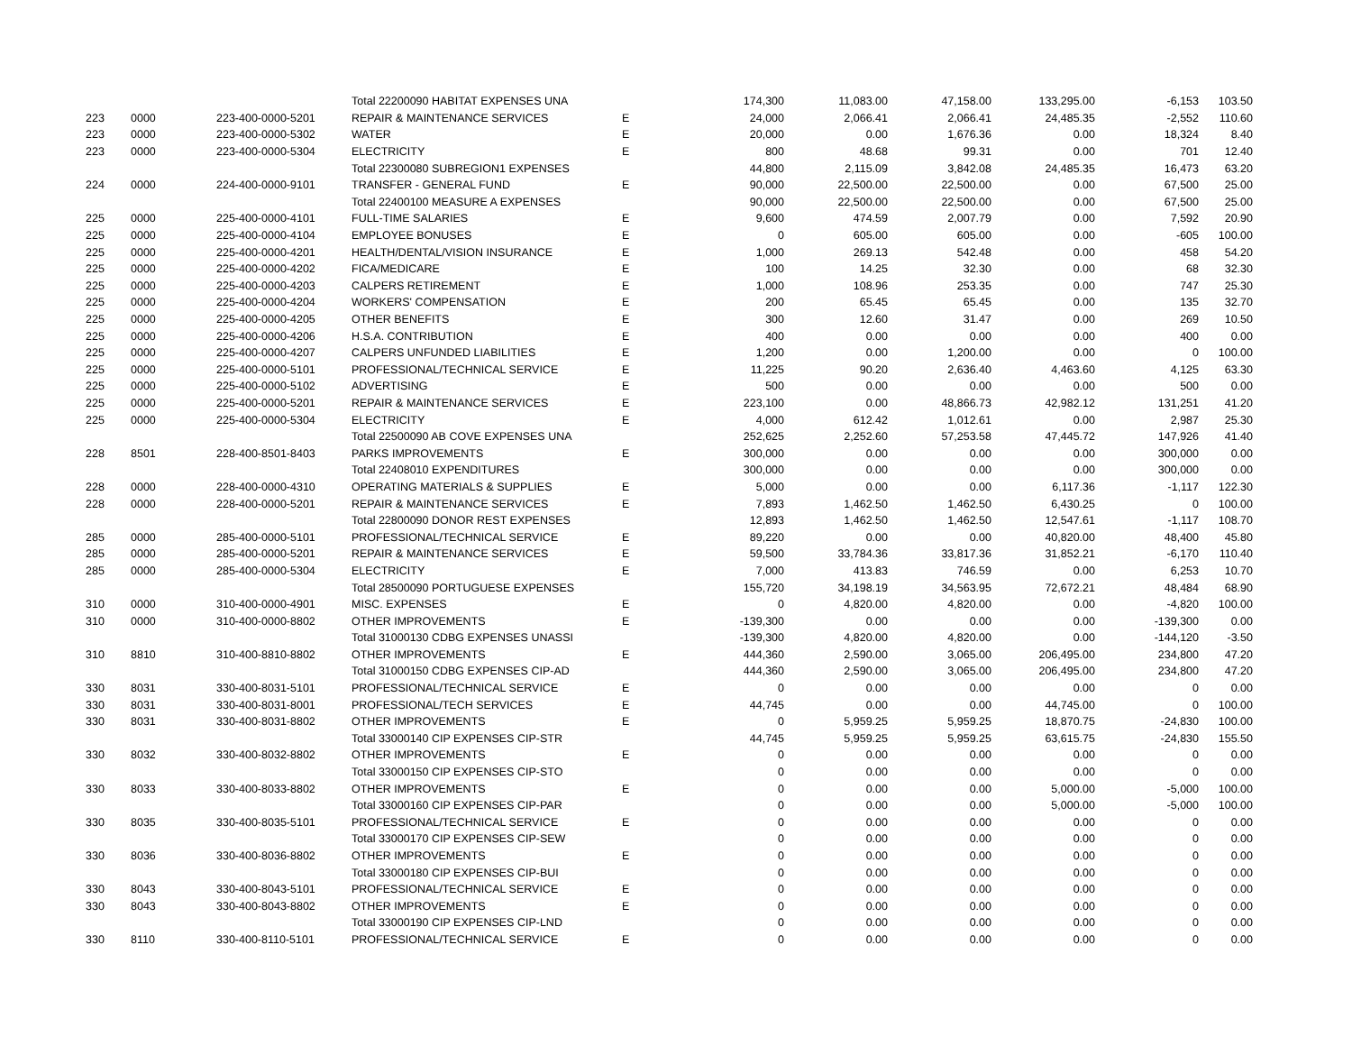| | | | Total 22200090 HABITAT EXPENSES UNA | | 174,300 | 11,083.00 | 47,158.00 | 133,295.00 | -6,153 | 103.50 |
| 223 | 0000 | 223-400-0000-5201 | REPAIR & MAINTENANCE SERVICES | E | 24,000 | 2,066.41 | 2,066.41 | 24,485.35 | -2,552 | 110.60 |
| 223 | 0000 | 223-400-0000-5302 | WATER | E | 20,000 | 0.00 | 1,676.36 | 0.00 | 18,324 | 8.40 |
| 223 | 0000 | 223-400-0000-5304 | ELECTRICITY | E | 800 | 48.68 | 99.31 | 0.00 | 701 | 12.40 |
| | | | Total 22300080 SUBREGION1 EXPENSES | | 44,800 | 2,115.09 | 3,842.08 | 24,485.35 | 16,473 | 63.20 |
| 224 | 0000 | 224-400-0000-9101 | TRANSFER - GENERAL FUND | E | 90,000 | 22,500.00 | 22,500.00 | 0.00 | 67,500 | 25.00 |
| | | | Total 22400100 MEASURE A EXPENSES | | 90,000 | 22,500.00 | 22,500.00 | 0.00 | 67,500 | 25.00 |
| 225 | 0000 | 225-400-0000-4101 | FULL-TIME SALARIES | E | 9,600 | 474.59 | 2,007.79 | 0.00 | 7,592 | 20.90 |
| 225 | 0000 | 225-400-0000-4104 | EMPLOYEE BONUSES | E | 0 | 605.00 | 605.00 | 0.00 | -605 | 100.00 |
| 225 | 0000 | 225-400-0000-4201 | HEALTH/DENTAL/VISION INSURANCE | E | 1,000 | 269.13 | 542.48 | 0.00 | 458 | 54.20 |
| 225 | 0000 | 225-400-0000-4202 | FICA/MEDICARE | E | 100 | 14.25 | 32.30 | 0.00 | 68 | 32.30 |
| 225 | 0000 | 225-400-0000-4203 | CALPERS RETIREMENT | E | 1,000 | 108.96 | 253.35 | 0.00 | 747 | 25.30 |
| 225 | 0000 | 225-400-0000-4204 | WORKERS' COMPENSATION | E | 200 | 65.45 | 65.45 | 0.00 | 135 | 32.70 |
| 225 | 0000 | 225-400-0000-4205 | OTHER BENEFITS | E | 300 | 12.60 | 31.47 | 0.00 | 269 | 10.50 |
| 225 | 0000 | 225-400-0000-4206 | H.S.A. CONTRIBUTION | E | 400 | 0.00 | 0.00 | 0.00 | 400 | 0.00 |
| 225 | 0000 | 225-400-0000-4207 | CALPERS UNFUNDED LIABILITIES | E | 1,200 | 0.00 | 1,200.00 | 0.00 | 0 | 100.00 |
| 225 | 0000 | 225-400-0000-5101 | PROFESSIONAL/TECHNICAL SERVICE | E | 11,225 | 90.20 | 2,636.40 | 4,463.60 | 4,125 | 63.30 |
| 225 | 0000 | 225-400-0000-5102 | ADVERTISING | E | 500 | 0.00 | 0.00 | 0.00 | 500 | 0.00 |
| 225 | 0000 | 225-400-0000-5201 | REPAIR & MAINTENANCE SERVICES | E | 223,100 | 0.00 | 48,866.73 | 42,982.12 | 131,251 | 41.20 |
| 225 | 0000 | 225-400-0000-5304 | ELECTRICITY | E | 4,000 | 612.42 | 1,012.61 | 0.00 | 2,987 | 25.30 |
| | | | Total 22500090 AB COVE EXPENSES UNA | | 252,625 | 2,252.60 | 57,253.58 | 47,445.72 | 147,926 | 41.40 |
| 228 | 8501 | 228-400-8501-8403 | PARKS IMPROVEMENTS | E | 300,000 | 0.00 | 0.00 | 0.00 | 300,000 | 0.00 |
| | | | Total 22408010 EXPENDITURES | | 300,000 | 0.00 | 0.00 | 0.00 | 300,000 | 0.00 |
| 228 | 0000 | 228-400-0000-4310 | OPERATING MATERIALS & SUPPLIES | E | 5,000 | 0.00 | 0.00 | 6,117.36 | -1,117 | 122.30 |
| 228 | 0000 | 228-400-0000-5201 | REPAIR & MAINTENANCE SERVICES | E | 7,893 | 1,462.50 | 1,462.50 | 6,430.25 | 0 | 100.00 |
| | | | Total 22800090 DONOR REST EXPENSES | | 12,893 | 1,462.50 | 1,462.50 | 12,547.61 | -1,117 | 108.70 |
| 285 | 0000 | 285-400-0000-5101 | PROFESSIONAL/TECHNICAL SERVICE | E | 89,220 | 0.00 | 0.00 | 40,820.00 | 48,400 | 45.80 |
| 285 | 0000 | 285-400-0000-5201 | REPAIR & MAINTENANCE SERVICES | E | 59,500 | 33,784.36 | 33,817.36 | 31,852.21 | -6,170 | 110.40 |
| 285 | 0000 | 285-400-0000-5304 | ELECTRICITY | E | 7,000 | 413.83 | 746.59 | 0.00 | 6,253 | 10.70 |
| | | | Total 28500090 PORTUGUESE EXPENSES | | 155,720 | 34,198.19 | 34,563.95 | 72,672.21 | 48,484 | 68.90 |
| 310 | 0000 | 310-400-0000-4901 | MISC. EXPENSES | E | 0 | 4,820.00 | 4,820.00 | 0.00 | -4,820 | 100.00 |
| 310 | 0000 | 310-400-0000-8802 | OTHER IMPROVEMENTS | E | -139,300 | 0.00 | 0.00 | 0.00 | -139,300 | 0.00 |
| | | | Total 31000130 CDBG EXPENSES UNASSI | | -139,300 | 4,820.00 | 4,820.00 | 0.00 | -144,120 | -3.50 |
| 310 | 8810 | 310-400-8810-8802 | OTHER IMPROVEMENTS | E | 444,360 | 2,590.00 | 3,065.00 | 206,495.00 | 234,800 | 47.20 |
| | | | Total 31000150 CDBG EXPENSES CIP-AD | | 444,360 | 2,590.00 | 3,065.00 | 206,495.00 | 234,800 | 47.20 |
| 330 | 8031 | 330-400-8031-5101 | PROFESSIONAL/TECHNICAL SERVICE | E | 0 | 0.00 | 0.00 | 0.00 | 0 | 0.00 |
| 330 | 8031 | 330-400-8031-8001 | PROFESSIONAL/TECH SERVICES | E | 44,745 | 0.00 | 0.00 | 44,745.00 | 0 | 100.00 |
| 330 | 8031 | 330-400-8031-8802 | OTHER IMPROVEMENTS | E | 0 | 5,959.25 | 5,959.25 | 18,870.75 | -24,830 | 100.00 |
| | | | Total 33000140 CIP EXPENSES CIP-STR | | 44,745 | 5,959.25 | 5,959.25 | 63,615.75 | -24,830 | 155.50 |
| 330 | 8032 | 330-400-8032-8802 | OTHER IMPROVEMENTS | E | 0 | 0.00 | 0.00 | 0.00 | 0 | 0.00 |
| | | | Total 33000150 CIP EXPENSES CIP-STO | | 0 | 0.00 | 0.00 | 0.00 | 0 | 0.00 |
| 330 | 8033 | 330-400-8033-8802 | OTHER IMPROVEMENTS | E | 0 | 0.00 | 0.00 | 5,000.00 | -5,000 | 100.00 |
| | | | Total 33000160 CIP EXPENSES CIP-PAR | | 0 | 0.00 | 0.00 | 5,000.00 | -5,000 | 100.00 |
| 330 | 8035 | 330-400-8035-5101 | PROFESSIONAL/TECHNICAL SERVICE | E | 0 | 0.00 | 0.00 | 0.00 | 0 | 0.00 |
| | | | Total 33000170 CIP EXPENSES CIP-SEW | | 0 | 0.00 | 0.00 | 0.00 | 0 | 0.00 |
| 330 | 8036 | 330-400-8036-8802 | OTHER IMPROVEMENTS | E | 0 | 0.00 | 0.00 | 0.00 | 0 | 0.00 |
| | | | Total 33000180 CIP EXPENSES CIP-BUI | | 0 | 0.00 | 0.00 | 0.00 | 0 | 0.00 |
| 330 | 8043 | 330-400-8043-5101 | PROFESSIONAL/TECHNICAL SERVICE | E | 0 | 0.00 | 0.00 | 0.00 | 0 | 0.00 |
| 330 | 8043 | 330-400-8043-8802 | OTHER IMPROVEMENTS | E | 0 | 0.00 | 0.00 | 0.00 | 0 | 0.00 |
| | | | Total 33000190 CIP EXPENSES CIP-LND | | 0 | 0.00 | 0.00 | 0.00 | 0 | 0.00 |
| 330 | 8110 | 330-400-8110-5101 | PROFESSIONAL/TECHNICAL SERVICE | E | 0 | 0.00 | 0.00 | 0.00 | 0 | 0.00 |